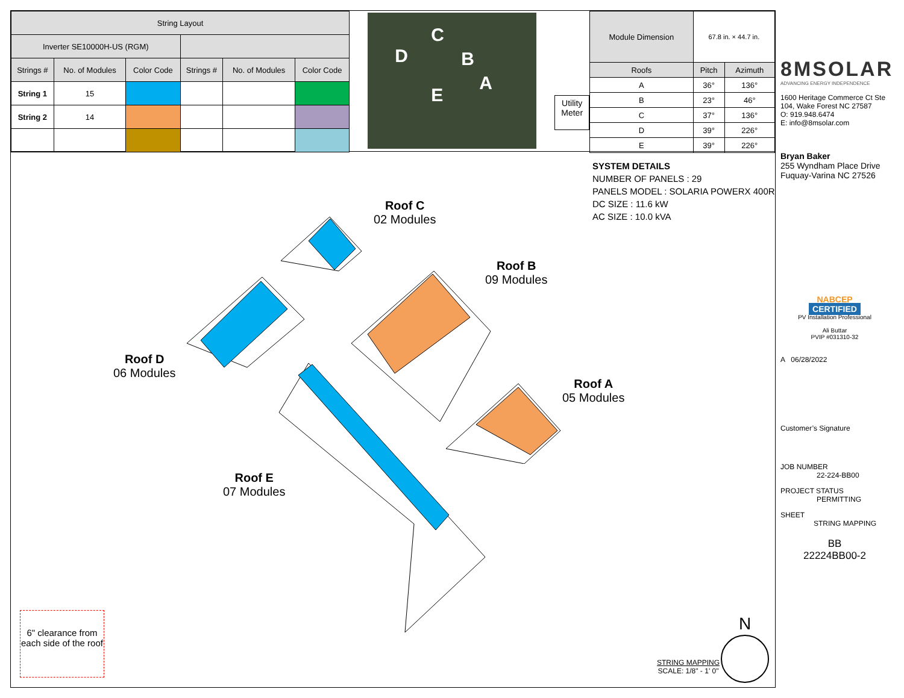| String Layout | | | | | |
| --- | --- | --- | --- | --- | --- |
| Inverter SE10000H-US (RGM) | | | | | |
| Strings # | No. of Modules | Color Code | Strings # | No. of Modules | Color Code |
| String 1 | 15 | | | | |
| String 2 | 14 | | | | |
D
C
B
A
E
Utility
Meter
| Module Dimension | 67.8 in. × 44.7 in. | |
| Roofs | Pitch | Azimuth |
| A | 36° | 136° |
| B | 23° | 46° |
| C | 37° | 136° |
| D | 39° | 226° |
| E | 39° | 226° |
SYSTEM DETAILS
NUMBER OF PANELS : 29
PANELS MODEL : SOLARIA POWERX 400R
DC SIZE : 11.6 kW
AC SIZE : 10.0 kVA
Roof C
02 Modules
Roof B
09 Modules
Roof D
06 Modules
Roof A
05 Modules
Roof E
07 Modules
6" clearance from each side of the roof
STRING MAPPING
SCALE: 1/8" - 1' 0"
N
8MSOLAR
ADVANCING ENERGY INDEPENDENCE
1600 Heritage Commerce Ct Ste 104, Wake Forest NC 27587
O: 919.948.6474
E: info@8msolar.com
Bryan Baker
255 Wyndham Place Drive
Fuquay-Varina NC 27526
NABCEP
CERTIFIED
PV Installation Professional
Ali Buttar
PVIP #031310-32
A 06/28/2022
Customer’s Signature
JOB NUMBER
22-224-BB00
PROJECT STATUS
PERMITTING
SHEET
STRING MAPPING
BB
22224BB00-2